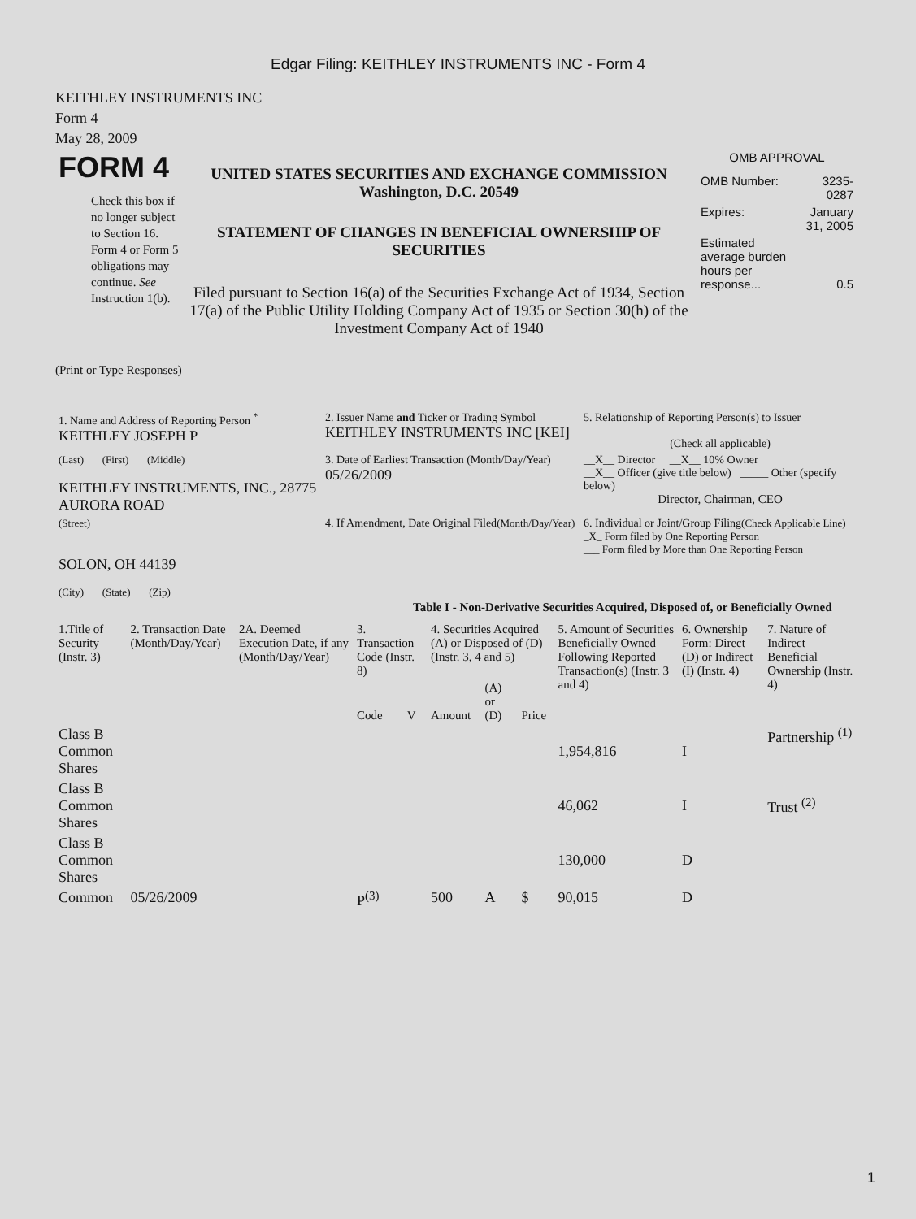Edgar Filing: KEITHLEY INSTRUMENTS INC - Form 4
KEITHLEY INSTRUMENTS INC
Form 4
May 28, 2009
| FORM 4 Check this box if no longer subject to Section 16. Form 4 or Form 5 obligations may continue. See Instruction 1(b). | UNITED STATES SECURITIES AND EXCHANGE COMMISSION Washington, D.C. 20549 STATEMENT OF CHANGES IN BENEFICIAL OWNERSHIP OF SECURITIES Filed pursuant to Section 16(a) of the Securities Exchange Act of 1934, Section 17(a) of the Public Utility Holding Company Act of 1935 or Section 30(h) of the Investment Company Act of 1940 | OMB APPROVAL / OMB Number: / 3235-0287 / / Expires: / January 31, 2005 / / Estimated average burden hours per response... / 0.5 / |
(Print or Type Responses)
| 1. Name and Address of Reporting Person <sup>*</sup> KEITHLEY JOSEPH P | 2. Issuer Name and Ticker or Trading Symbol KEITHLEY INSTRUMENTS INC [KEI] | 5. Relationship of Reporting Person(s) to Issuer (Check all applicable) |
| (Last) (First) (Middle) KEITHLEY INSTRUMENTS, INC., 28775 AURORA ROAD | 3. Date of Earliest Transaction (Month/Day/Year) 05/26/2009 | __X__ Director __X__ 10% Owner __X__ Officer (give title below) _____ Other (specify below) Director, Chairman, CEO |
| (Street) SOLON, OH 44139 (City) (State) (Zip) | 4. If Amendment, Date Original Filed (Month/Day/Year) | 6. Individual or Joint/Group Filing (Check Applicable Line) _X_ Form filed by One Reporting Person ___ Form filed by More than One Reporting Person |
Table I - Non-Derivative Securities Acquired, Disposed of, or Beneficially Owned
| 1.Title of Security (Instr. 3) | 2. Transaction Date (Month/Day/Year) | 2A. Deemed Execution Date, if any (Month/Day/Year) | 3. Transaction Code (Instr. 8) | | 4. Securities Acquired (A) or Disposed of (D) (Instr. 3, 4 and 5) | | | 5. Amount of Securities Beneficially Owned Following Reported Transaction(s) (Instr. 3 and 4) | 6. Ownership Form: Direct (D) or Indirect (I) (Instr. 4) | 7. Nature of Indirect Beneficial Ownership (Instr. 4) |
| --- | --- | --- | --- | --- | --- | --- | --- | --- | --- | --- |
| | | | Code | V | Amount | (A) or (D) | Price | | | |
| Class B Common Shares | | | | | | | | 1,954,816 | I | Partnership <sup>(1)</sup> |
| Class B Common Shares | | | | | | | | 46,062 | I | Trust <sup>(2)</sup> |
| Class B Common Shares | | | | | | | | 130,000 | D | |
| Common | 05/26/2009 | | P<sup>(3)</sup> | | 500 | A | $ | 90,015 | D | |
1